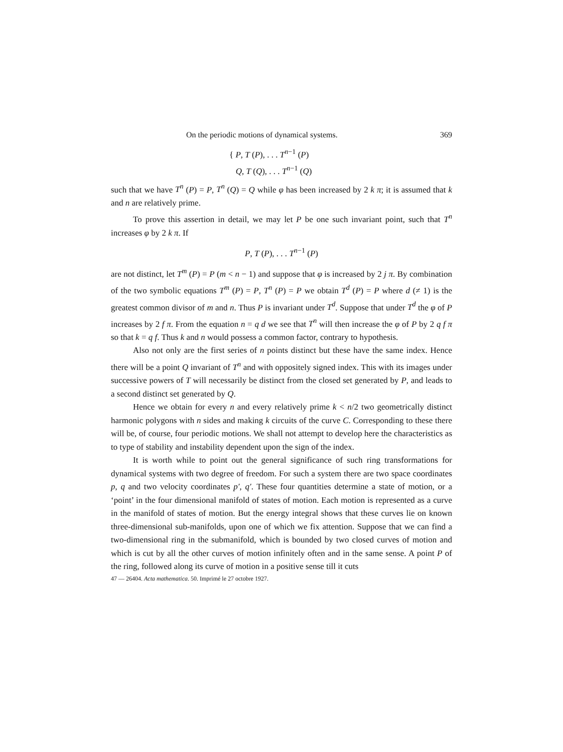On the periodic motions of dynamical systems. 369
{ P, T (P), . . . T<sup>n−1</sup> (P)
Q, T (Q), . . . T<sup>n−1</sup> (Q)
such that we have T<sup>n</sup> (P) = P, T<sup>n</sup> (Q) = Q while φ has been increased by 2 k π; it is assumed that k and n are relatively prime.
To prove this assertion in detail, we may let P be one such invariant point, such that T<sup>n</sup> increases φ by 2 k π. If
P, T (P), . . . T<sup>n−1</sup> (P)
are not distinct, let T<sup>m</sup> (P) = P (m < n − 1) and suppose that φ is increased by 2 j π. By combination of the two symbolic equations T<sup>m</sup> (P) = P, T<sup>n</sup> (P) = P we obtain T<sup>d</sup> (P) = P where d (≠ 1) is the greatest common divisor of m and n. Thus P is invariant under T<sup>d</sup>. Suppose that under T<sup>d</sup> the φ of P increases by 2 f π. From the equation n = q d we see that T<sup>n</sup> will then increase the φ of P by 2 q f π so that k = q f. Thus k and n would possess a common factor, contrary to hypothesis.
Also not only are the first series of n points distinct but these have the same index. Hence there will be a point Q invariant of T<sup>n</sup> and with oppositely signed index. This with its images under successive powers of T will necessarily be distinct from the closed set generated by P, and leads to a second distinct set generated by Q.
Hence we obtain for every n and every relatively prime k < n/2 two geometrically distinct harmonic polygons with n sides and making k circuits of the curve C. Corresponding to these there will be, of course, four periodic motions. We shall not attempt to develop here the characteristics as to type of stability and instability dependent upon the sign of the index.
It is worth while to point out the general significance of such ring transformations for dynamical systems with two degree of freedom. For such a system there are two space coordinates p, q and two velocity coordinates p′, q′. These four quantities determine a state of motion, or a ‘point’ in the four dimensional manifold of states of motion. Each motion is represented as a curve in the manifold of states of motion. But the energy integral shows that these curves lie on known three-dimensional sub-manifolds, upon one of which we fix attention. Suppose that we can find a two-dimensional ring in the submanifold, which is bounded by two closed curves of motion and which is cut by all the other curves of motion infinitely often and in the same sense. A point P of the ring, followed along its curve of motion in a positive sense till it cuts
47 — 26404. Acta mathematica. 50. Imprimé le 27 octobre 1927.